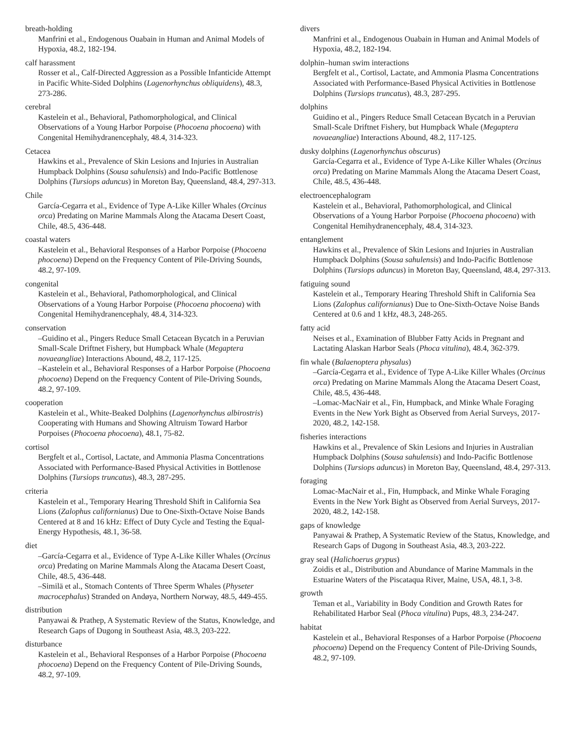breath-holding
Manfrini et al., Endogenous Ouabain in Human and Animal Models of Hypoxia, 48.2, 182-194.
calf harassment
Rosser et al., Calf-Directed Aggression as a Possible Infanticide Attempt in Pacific White-Sided Dolphins (Lagenorhynchus obliquidens), 48.3, 273-286.
cerebral
Kastelein et al., Behavioral, Pathomorphological, and Clinical Observations of a Young Harbor Porpoise (Phocoena phocoena) with Congenital Hemihydranencephaly, 48.4, 314-323.
Cetacea
Hawkins et al., Prevalence of Skin Lesions and Injuries in Australian Humpback Dolphins (Sousa sahulensis) and Indo-Pacific Bottlenose Dolphins (Tursiops aduncus) in Moreton Bay, Queensland, 48.4, 297-313.
Chile
García-Cegarra et al., Evidence of Type A-Like Killer Whales (Orcinus orca) Predating on Marine Mammals Along the Atacama Desert Coast, Chile, 48.5, 436-448.
coastal waters
Kastelein et al., Behavioral Responses of a Harbor Porpoise (Phocoena phocoena) Depend on the Frequency Content of Pile-Driving Sounds, 48.2, 97-109.
congenital
Kastelein et al., Behavioral, Pathomorphological, and Clinical Observations of a Young Harbor Porpoise (Phocoena phocoena) with Congenital Hemihydranencephaly, 48.4, 314-323.
conservation
–Guidino et al., Pingers Reduce Small Cetacean Bycatch in a Peruvian Small-Scale Driftnet Fishery, but Humpback Whale (Megaptera novaeangliae) Interactions Abound, 48.2, 117-125.
–Kastelein et al., Behavioral Responses of a Harbor Porpoise (Phocoena phocoena) Depend on the Frequency Content of Pile-Driving Sounds, 48.2, 97-109.
cooperation
Kastelein et al., White-Beaked Dolphins (Lagenorhynchus albirostris) Cooperating with Humans and Showing Altruism Toward Harbor Porpoises (Phocoena phocoena), 48.1, 75-82.
cortisol
Bergfelt et al., Cortisol, Lactate, and Ammonia Plasma Concentrations Associated with Performance-Based Physical Activities in Bottlenose Dolphins (Tursiops truncatus), 48.3, 287-295.
criteria
Kastelein et al., Temporary Hearing Threshold Shift in California Sea Lions (Zalophus californianus) Due to One-Sixth-Octave Noise Bands Centered at 8 and 16 kHz: Effect of Duty Cycle and Testing the Equal-Energy Hypothesis, 48.1, 36-58.
diet
–García-Cegarra et al., Evidence of Type A-Like Killer Whales (Orcinus orca) Predating on Marine Mammals Along the Atacama Desert Coast, Chile, 48.5, 436-448.
–Similä et al., Stomach Contents of Three Sperm Whales (Physeter macrocephalus) Stranded on Andøya, Northern Norway, 48.5, 449-455.
distribution
Panyawai & Prathep, A Systematic Review of the Status, Knowledge, and Research Gaps of Dugong in Southeast Asia, 48.3, 203-222.
disturbance
Kastelein et al., Behavioral Responses of a Harbor Porpoise (Phocoena phocoena) Depend on the Frequency Content of Pile-Driving Sounds, 48.2, 97-109.
divers
Manfrini et al., Endogenous Ouabain in Human and Animal Models of Hypoxia, 48.2, 182-194.
dolphin–human swim interactions
Bergfelt et al., Cortisol, Lactate, and Ammonia Plasma Concentrations Associated with Performance-Based Physical Activities in Bottlenose Dolphins (Tursiops truncatus), 48.3, 287-295.
dolphins
Guidino et al., Pingers Reduce Small Cetacean Bycatch in a Peruvian Small-Scale Driftnet Fishery, but Humpback Whale (Megaptera novaeangliae) Interactions Abound, 48.2, 117-125.
dusky dolphins (Lagenorhynchus obscurus)
García-Cegarra et al., Evidence of Type A-Like Killer Whales (Orcinus orca) Predating on Marine Mammals Along the Atacama Desert Coast, Chile, 48.5, 436-448.
electroencephalogram
Kastelein et al., Behavioral, Pathomorphological, and Clinical Observations of a Young Harbor Porpoise (Phocoena phocoena) with Congenital Hemihydranencephaly, 48.4, 314-323.
entanglement
Hawkins et al., Prevalence of Skin Lesions and Injuries in Australian Humpback Dolphins (Sousa sahulensis) and Indo-Pacific Bottlenose Dolphins (Tursiops aduncus) in Moreton Bay, Queensland, 48.4, 297-313.
fatiguing sound
Kastelein et al., Temporary Hearing Threshold Shift in California Sea Lions (Zalophus californianus) Due to One-Sixth-Octave Noise Bands Centered at 0.6 and 1 kHz, 48.3, 248-265.
fatty acid
Neises et al., Examination of Blubber Fatty Acids in Pregnant and Lactating Alaskan Harbor Seals (Phoca vitulina), 48.4, 362-379.
fin whale (Balaenoptera physalus)
–García-Cegarra et al., Evidence of Type A-Like Killer Whales (Orcinus orca) Predating on Marine Mammals Along the Atacama Desert Coast, Chile, 48.5, 436-448.
–Lomac-MacNair et al., Fin, Humpback, and Minke Whale Foraging Events in the New York Bight as Observed from Aerial Surveys, 2017-2020, 48.2, 142-158.
fisheries interactions
Hawkins et al., Prevalence of Skin Lesions and Injuries in Australian Humpback Dolphins (Sousa sahulensis) and Indo-Pacific Bottlenose Dolphins (Tursiops aduncus) in Moreton Bay, Queensland, 48.4, 297-313.
foraging
Lomac-MacNair et al., Fin, Humpback, and Minke Whale Foraging Events in the New York Bight as Observed from Aerial Surveys, 2017-2020, 48.2, 142-158.
gaps of knowledge
Panyawai & Prathep, A Systematic Review of the Status, Knowledge, and Research Gaps of Dugong in Southeast Asia, 48.3, 203-222.
gray seal (Halichoerus grypus)
Zoidis et al., Distribution and Abundance of Marine Mammals in the Estuarine Waters of the Piscataqua River, Maine, USA, 48.1, 3-8.
growth
Teman et al., Variability in Body Condition and Growth Rates for Rehabilitated Harbor Seal (Phoca vitulina) Pups, 48.3, 234-247.
habitat
Kastelein et al., Behavioral Responses of a Harbor Porpoise (Phocoena phocoena) Depend on the Frequency Content of Pile-Driving Sounds, 48.2, 97-109.